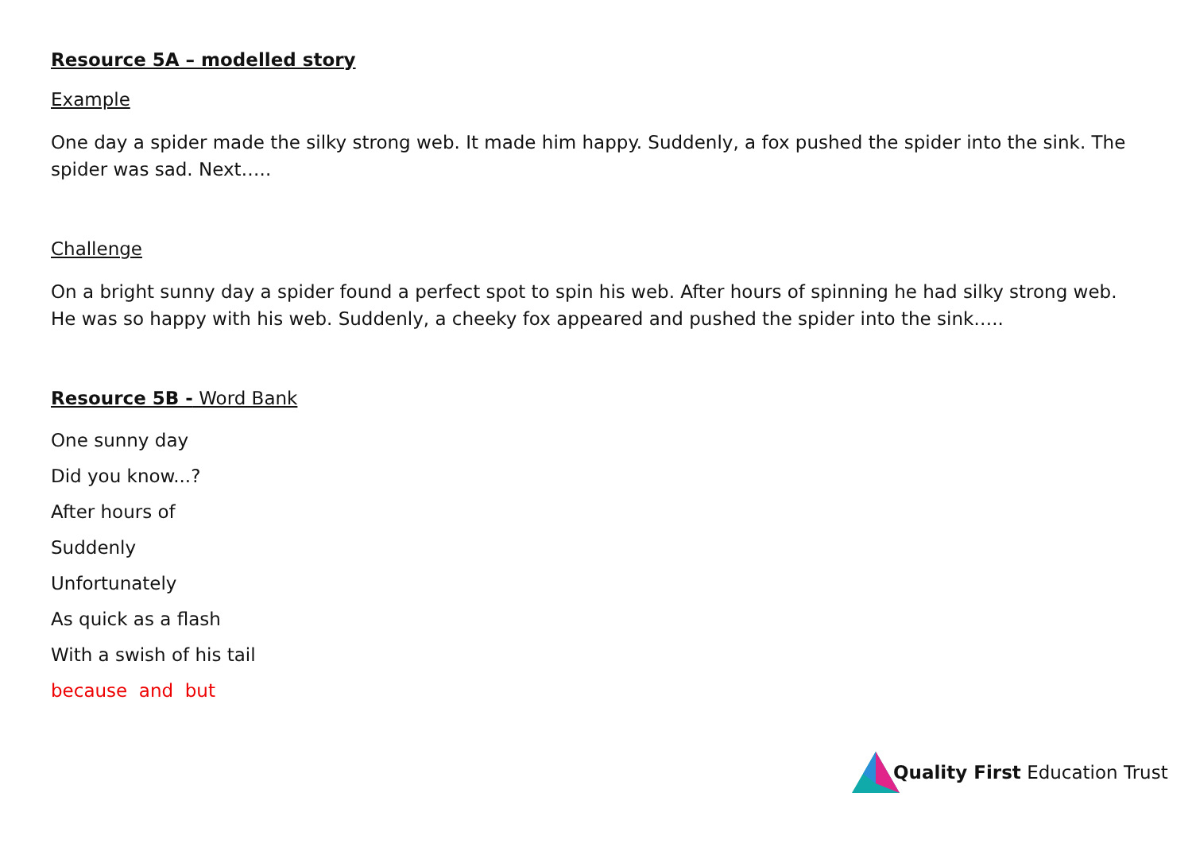Resource 5A – modelled story
Example
One day a spider made the silky strong web. It made him happy. Suddenly, a fox pushed the spider into the sink. The spider was sad. Next…..
Challenge
On a bright sunny day a spider found a perfect spot to spin his web. After hours of spinning he had silky strong web. He was so happy with his web. Suddenly, a cheeky fox appeared and pushed the spider into the sink…..
Resource 5B - Word Bank
One sunny day
Did you know...?
After hours of
Suddenly
Unfortunately
As quick as a flash
With a swish of his tail
because and but
Quality First Education Trust